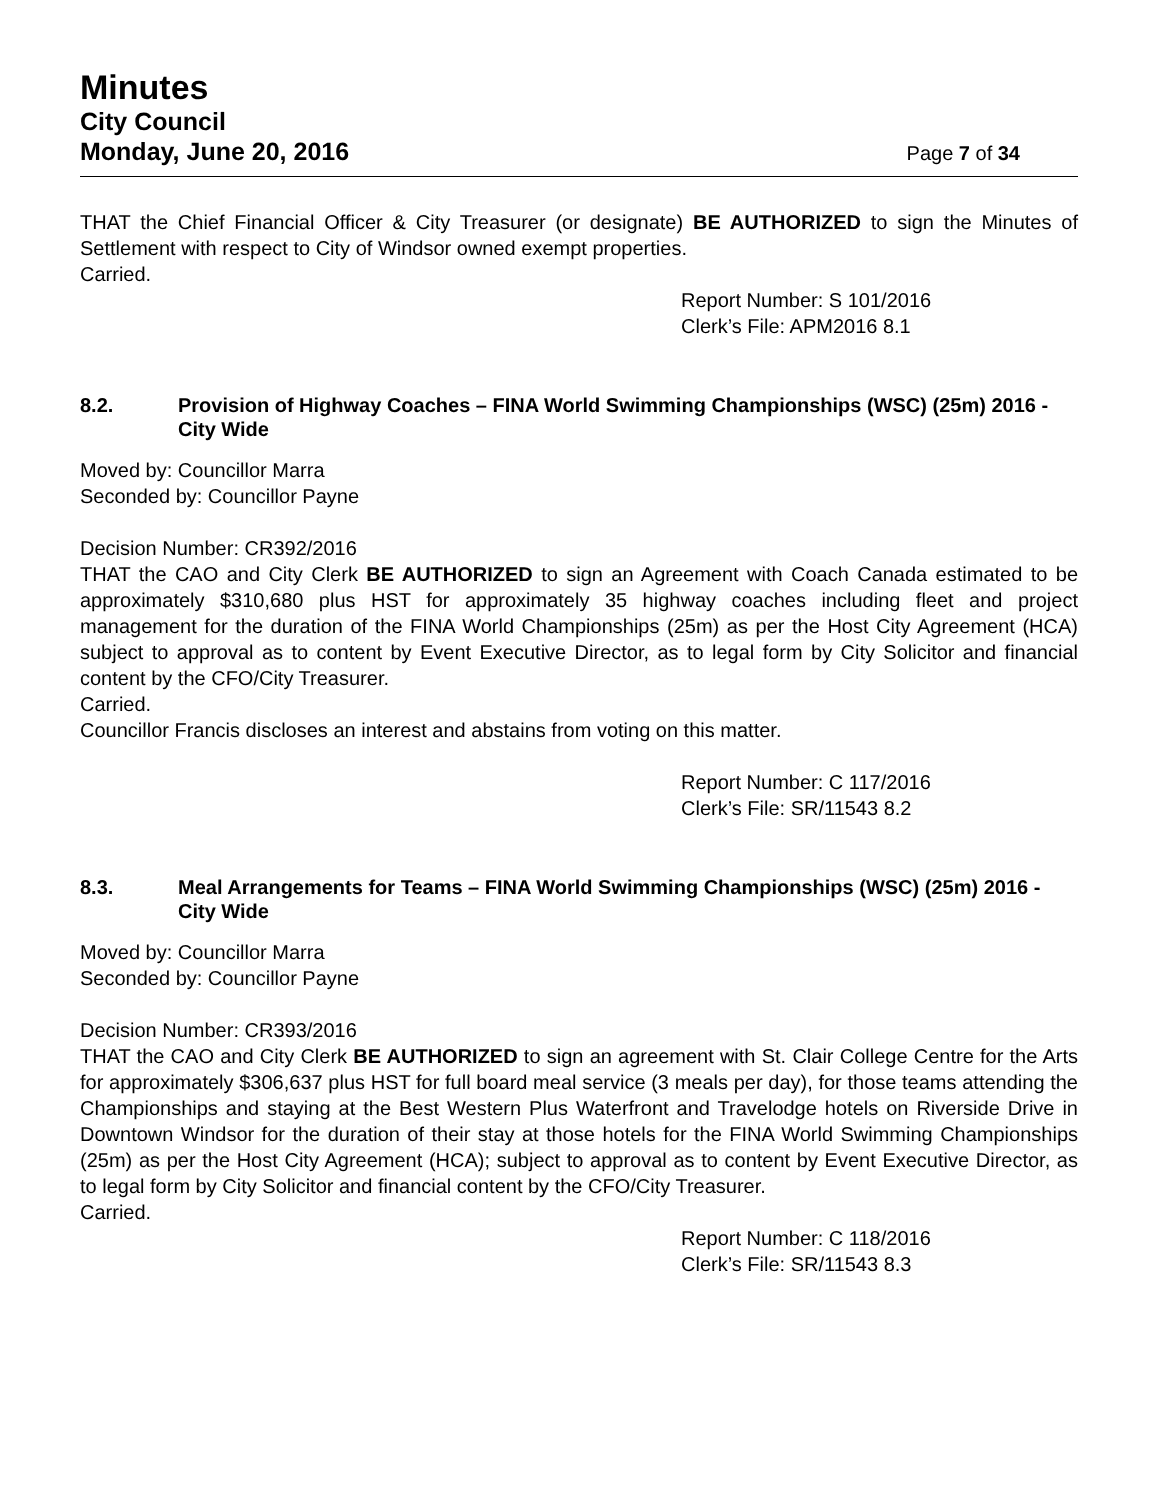Minutes
City Council
Monday, June 20, 2016 Page 7 of 34
THAT the Chief Financial Officer & City Treasurer (or designate) BE AUTHORIZED to sign the Minutes of Settlement with respect to City of Windsor owned exempt properties.
Carried.
Report Number: S 101/2016
Clerk’s File: APM2016 8.1
8.2. Provision of Highway Coaches – FINA World Swimming Championships (WSC) (25m) 2016 - City Wide
Moved by: Councillor Marra
Seconded by: Councillor Payne
Decision Number: CR392/2016
THAT the CAO and City Clerk BE AUTHORIZED to sign an Agreement with Coach Canada estimated to be approximately $310,680 plus HST for approximately 35 highway coaches including fleet and project management for the duration of the FINA World Championships (25m) as per the Host City Agreement (HCA) subject to approval as to content by Event Executive Director, as to legal form by City Solicitor and financial content by the CFO/City Treasurer.
Carried.
Councillor Francis discloses an interest and abstains from voting on this matter.
Report Number: C 117/2016
Clerk’s File: SR/11543 8.2
8.3. Meal Arrangements for Teams – FINA World Swimming Championships (WSC) (25m) 2016 - City Wide
Moved by: Councillor Marra
Seconded by: Councillor Payne
Decision Number: CR393/2016
THAT the CAO and City Clerk BE AUTHORIZED to sign an agreement with St. Clair College Centre for the Arts for approximately $306,637 plus HST for full board meal service (3 meals per day), for those teams attending the Championships and staying at the Best Western Plus Waterfront and Travelodge hotels on Riverside Drive in Downtown Windsor for the duration of their stay at those hotels for the FINA World Swimming Championships (25m) as per the Host City Agreement (HCA); subject to approval as to content by Event Executive Director, as to legal form by City Solicitor and financial content by the CFO/City Treasurer.
Carried.
Report Number: C 118/2016
Clerk’s File: SR/11543 8.3